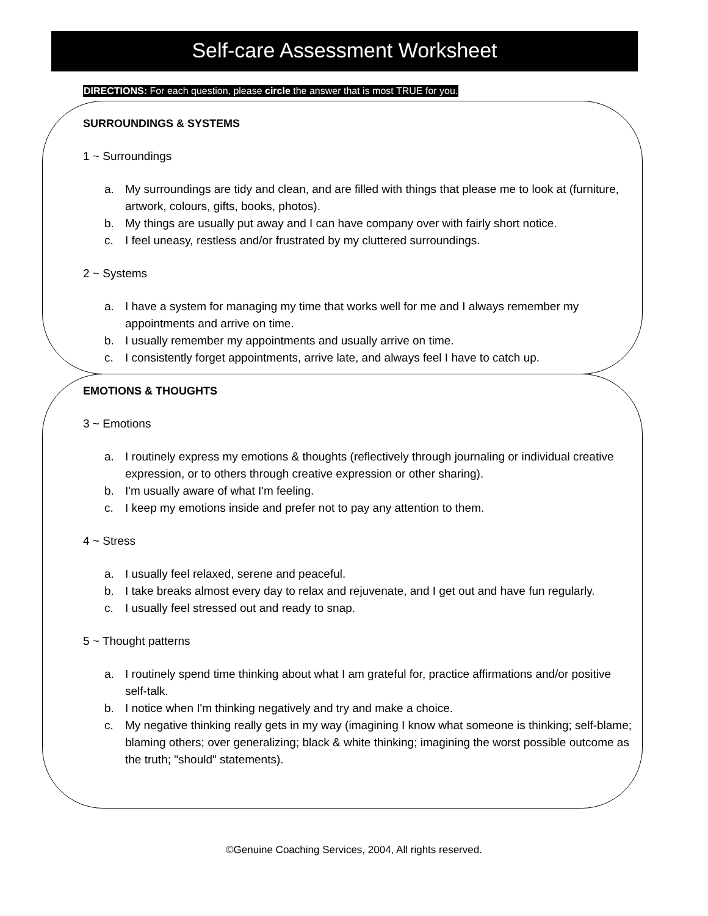Self-care Assessment Worksheet
DIRECTIONS: For each question, please circle the answer that is most TRUE for you.
SURROUNDINGS & SYSTEMS
1 ~ Surroundings
a. My surroundings are tidy and clean, and are filled with things that please me to look at (furniture, artwork, colours, gifts, books, photos).
b. My things are usually put away and I can have company over with fairly short notice.
c. I feel uneasy, restless and/or frustrated by my cluttered surroundings.
2 ~ Systems
a. I have a system for managing my time that works well for me and I always remember my appointments and arrive on time.
b. I usually remember my appointments and usually arrive on time.
c. I consistently forget appointments, arrive late, and always feel I have to catch up.
EMOTIONS & THOUGHTS
3 ~ Emotions
a. I routinely express my emotions & thoughts (reflectively through journaling or individual creative expression, or to others through creative expression or other sharing).
b. I'm usually aware of what I'm feeling.
c. I keep my emotions inside and prefer not to pay any attention to them.
4 ~ Stress
a. I usually feel relaxed, serene and peaceful.
b. I take breaks almost every day to relax and rejuvenate, and I get out and have fun regularly.
c. I usually feel stressed out and ready to snap.
5 ~ Thought patterns
a. I routinely spend time thinking about what I am grateful for, practice affirmations and/or positive self-talk.
b. I notice when I'm thinking negatively and try and make a choice.
c. My negative thinking really gets in my way (imagining I know what someone is thinking; self-blame; blaming others; over generalizing; black & white thinking; imagining the worst possible outcome as the truth; "should" statements).
©Genuine Coaching Services, 2004, All rights reserved.